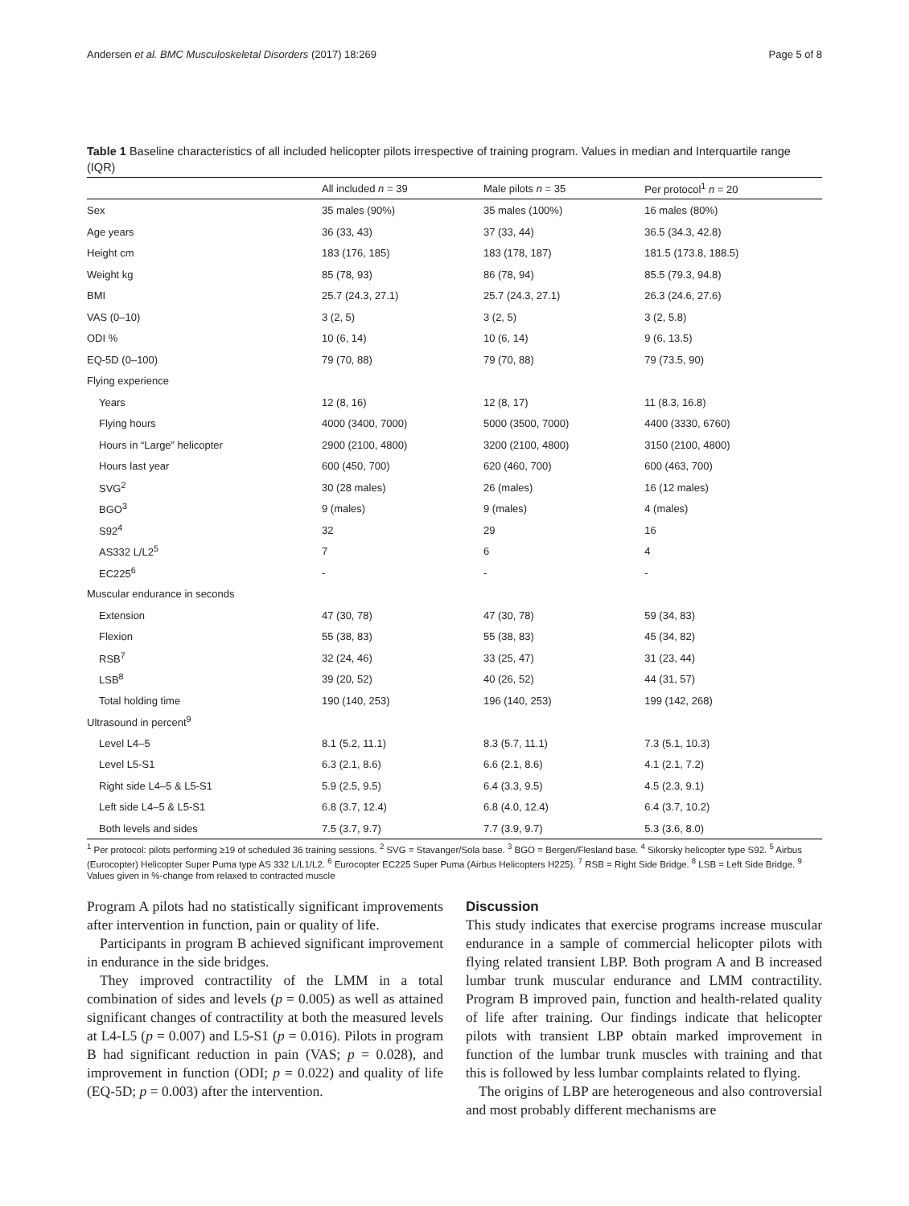Andersen et al. BMC Musculoskeletal Disorders (2017) 18:269 Page 5 of 8
Table 1 Baseline characteristics of all included helicopter pilots irrespective of training program. Values in median and Interquartile range (IQR)
| | All included n = 39 | Male pilots n = 35 | Per protocol<sup>1</sup> n = 20 |
| --- | --- | --- | --- |
| Sex | 35 males (90%) | 35 males (100%) | 16 males (80%) |
| Age years | 36 (33, 43) | 37 (33, 44) | 36.5 (34.3, 42.8) |
| Height cm | 183 (176, 185) | 183 (178, 187) | 181.5 (173.8, 188.5) |
| Weight kg | 85 (78, 93) | 86 (78, 94) | 85.5 (79.3, 94.8) |
| BMI | 25.7 (24.3, 27.1) | 25.7 (24.3, 27.1) | 26.3 (24.6, 27.6) |
| VAS (0–10) | 3 (2, 5) | 3 (2, 5) | 3 (2, 5.8) |
| ODI % | 10 (6, 14) | 10 (6, 14) | 9 (6, 13.5) |
| EQ-5D (0–100) | 79 (70, 88) | 79 (70, 88) | 79 (73.5, 90) |
| Flying experience | | | |
| Years | 12 (8, 16) | 12 (8, 17) | 11 (8.3, 16.8) |
| Flying hours | 4000 (3400, 7000) | 5000 (3500, 7000) | 4400 (3330, 6760) |
| Hours in “Large” helicopter | 2900 (2100, 4800) | 3200 (2100, 4800) | 3150 (2100, 4800) |
| Hours last year | 600 (450, 700) | 620 (460, 700) | 600 (463, 700) |
| SVG<sup>2</sup> | 30 (28 males) | 26 (males) | 16 (12 males) |
| BGO<sup>3</sup> | 9 (males) | 9 (males) | 4 (males) |
| S92<sup>4</sup> | 32 | 29 | 16 |
| AS332 L/L2<sup>5</sup> | 7 | 6 | 4 |
| EC225<sup>6</sup> | - | - | - |
| Muscular endurance in seconds | | | |
| Extension | 47 (30, 78) | 47 (30, 78) | 59 (34, 83) |
| Flexion | 55 (38, 83) | 55 (38, 83) | 45 (34, 82) |
| RSB<sup>7</sup> | 32 (24, 46) | 33 (25, 47) | 31 (23, 44) |
| LSB<sup>8</sup> | 39 (20, 52) | 40 (26, 52) | 44 (31, 57) |
| Total holding time | 190 (140, 253) | 196 (140, 253) | 199 (142, 268) |
| Ultrasound in percent<sup>9</sup> | | | |
| Level L4–5 | 8.1 (5.2, 11.1) | 8.3 (5.7, 11.1) | 7.3 (5.1, 10.3) |
| Level L5-S1 | 6.3 (2.1, 8.6) | 6.6 (2.1, 8.6) | 4.1 (2.1, 7.2) |
| Right side L4–5 & L5-S1 | 5.9 (2.5, 9.5) | 6.4 (3.3, 9.5) | 4.5 (2.3, 9.1) |
| Left side L4–5 & L5-S1 | 6.8 (3.7, 12.4) | 6.8 (4.0, 12.4) | 6.4 (3.7, 10.2) |
| Both levels and sides | 7.5 (3.7, 9.7) | 7.7 (3.9, 9.7) | 5.3 (3.6, 8.0) |
<sup>1</sup> Per protocol: pilots performing ≥19 of scheduled 36 training sessions. <sup>2</sup> SVG = Stavanger/Sola base. <sup>3</sup> BGO = Bergen/Flesland base. <sup>4</sup> Sikorsky helicopter type S92. <sup>5</sup> Airbus (Eurocopter) Helicopter Super Puma type AS 332 L/L1/L2. <sup>6</sup> Eurocopter EC225 Super Puma (Airbus Helicopters H225). <sup>7</sup> RSB = Right Side Bridge. <sup>8</sup> LSB = Left Side Bridge. <sup>9</sup> Values given in %-change from relaxed to contracted muscle
Program A pilots had no statistically significant improvements after intervention in function, pain or quality of life.
Participants in program B achieved significant improvement in endurance in the side bridges.
They improved contractility of the LMM in a total combination of sides and levels (p = 0.005) as well as attained significant changes of contractility at both the measured levels at L4-L5 (p = 0.007) and L5-S1 (p = 0.016). Pilots in program B had significant reduction in pain (VAS; p = 0.028), and improvement in function (ODI; p = 0.022) and quality of life (EQ-5D; p = 0.003) after the intervention.
Discussion
This study indicates that exercise programs increase muscular endurance in a sample of commercial helicopter pilots with flying related transient LBP. Both program A and B increased lumbar trunk muscular endurance and LMM contractility. Program B improved pain, function and health-related quality of life after training. Our findings indicate that helicopter pilots with transient LBP obtain marked improvement in function of the lumbar trunk muscles with training and that this is followed by less lumbar complaints related to flying.
The origins of LBP are heterogeneous and also controversial and most probably different mechanisms are